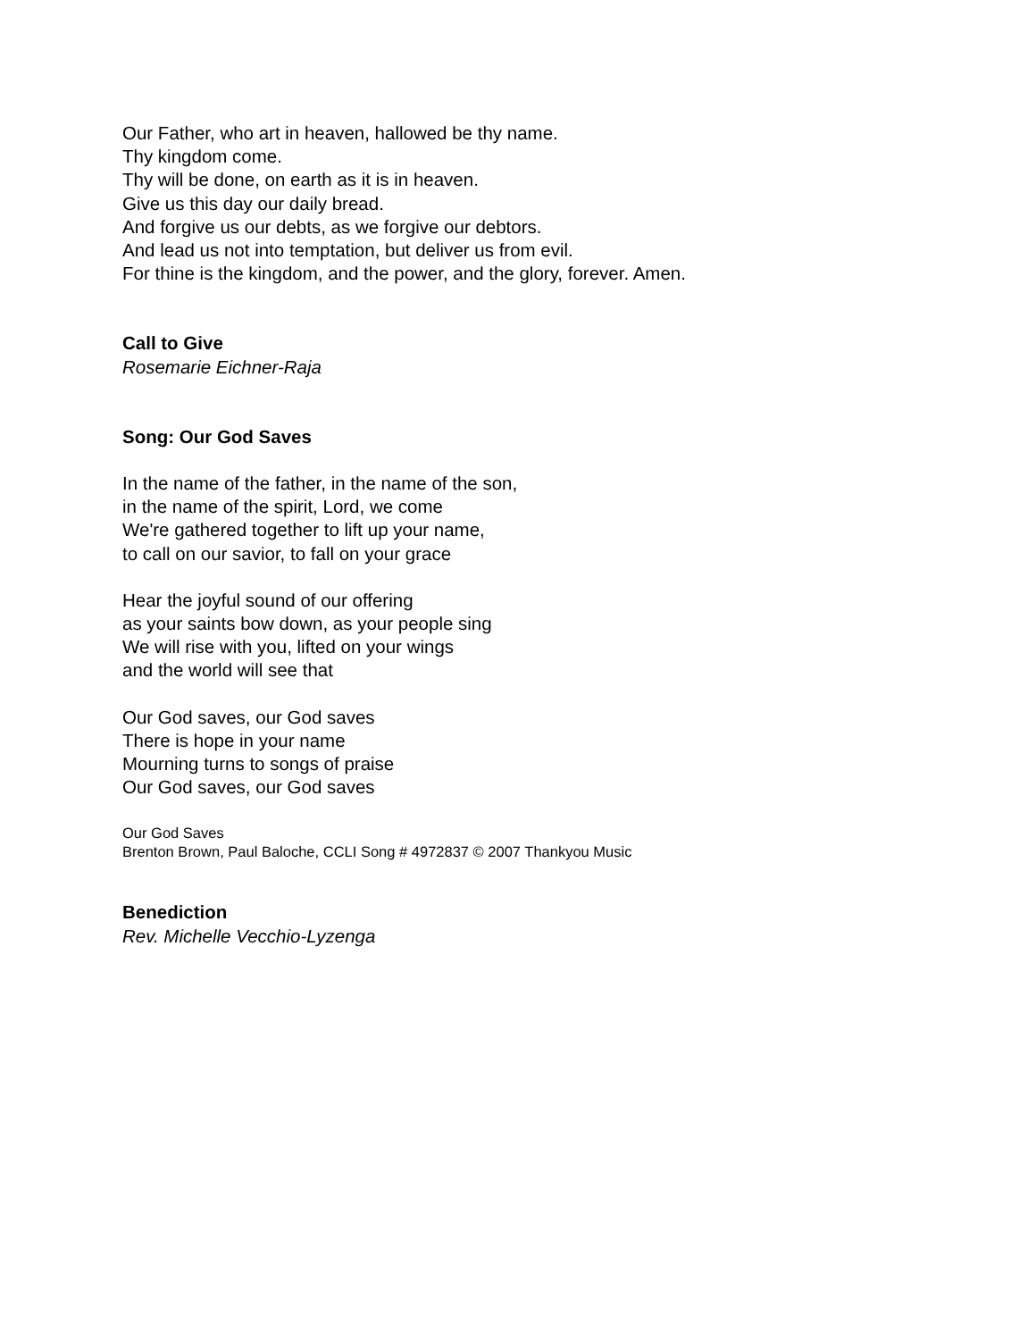Our Father, who art in heaven, hallowed be thy name.
Thy kingdom come.
Thy will be done, on earth as it is in heaven.
Give us this day our daily bread.
And forgive us our debts, as we forgive our debtors.
And lead us not into temptation, but deliver us from evil.
For thine is the kingdom, and the power, and the glory, forever. Amen.
Call to Give
Rosemarie Eichner-Raja
Song: Our God Saves
In the name of the father, in the name of the son,
in the name of the spirit, Lord, we come
We're gathered together to lift up your name,
to call on our savior, to fall on your grace
Hear the joyful sound of our offering
as your saints bow down, as your people sing
We will rise with you, lifted on your wings
and the world will see that
Our God saves, our God saves
There is hope in your name
Mourning turns to songs of praise
Our God saves, our God saves
Our God Saves
Brenton Brown, Paul Baloche, CCLI Song # 4972837 © 2007 Thankyou Music
Benediction
Rev. Michelle Vecchio-Lyzenga